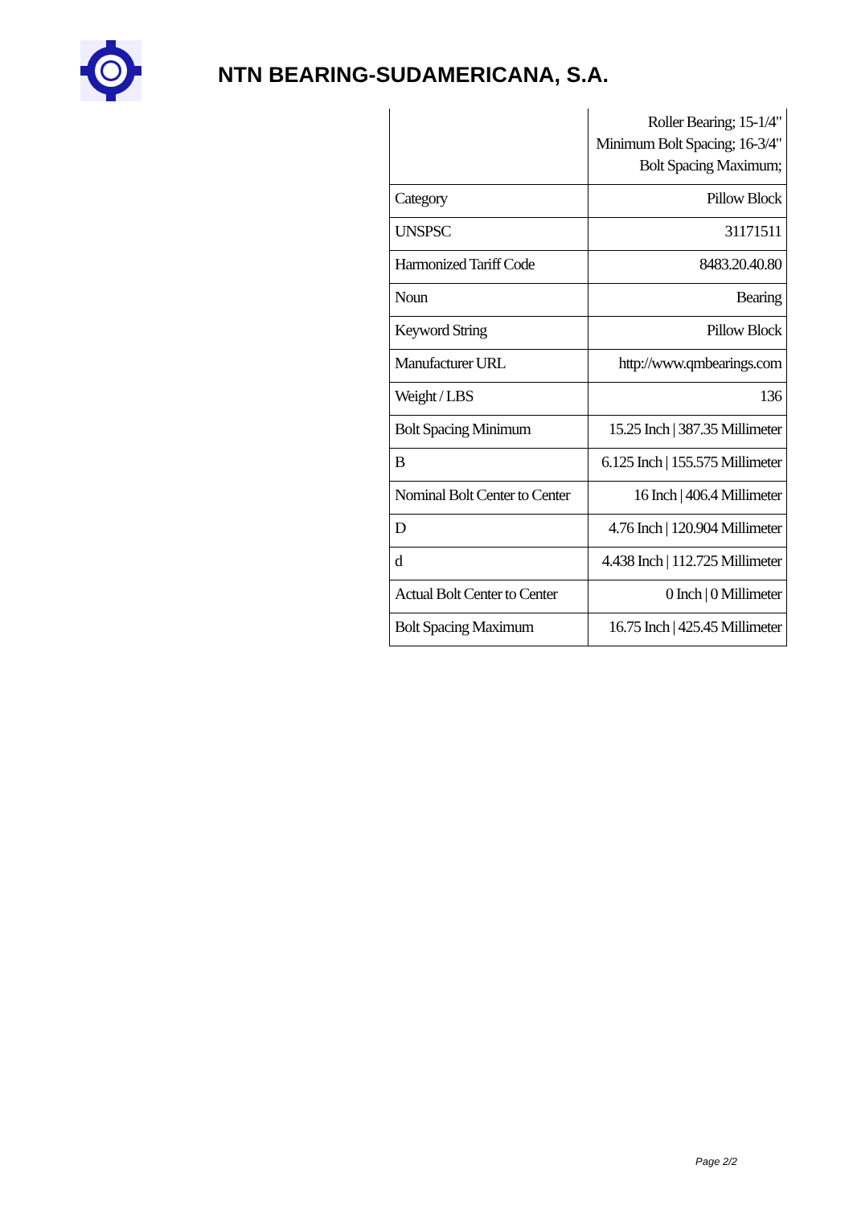NTN BEARING-SUDAMERICANA, S.A.
| | Roller Bearing; 15-1/4" Minimum Bolt Spacing; 16-3/4" Bolt Spacing Maximum; |
| Category | Pillow Block |
| UNSPSC | 31171511 |
| Harmonized Tariff Code | 8483.20.40.80 |
| Noun | Bearing |
| Keyword String | Pillow Block |
| Manufacturer URL | http://www.qmbearings.com |
| Weight / LBS | 136 |
| Bolt Spacing Minimum | 15.25 Inch / 387.35 Millimeter |
| B | 6.125 Inch / 155.575 Millimeter |
| Nominal Bolt Center to Center | 16 Inch / 406.4 Millimeter |
| D | 4.76 Inch / 120.904 Millimeter |
| d | 4.438 Inch / 112.725 Millimeter |
| Actual Bolt Center to Center | 0 Inch / 0 Millimeter |
| Bolt Spacing Maximum | 16.75 Inch / 425.45 Millimeter |
Page 2/2